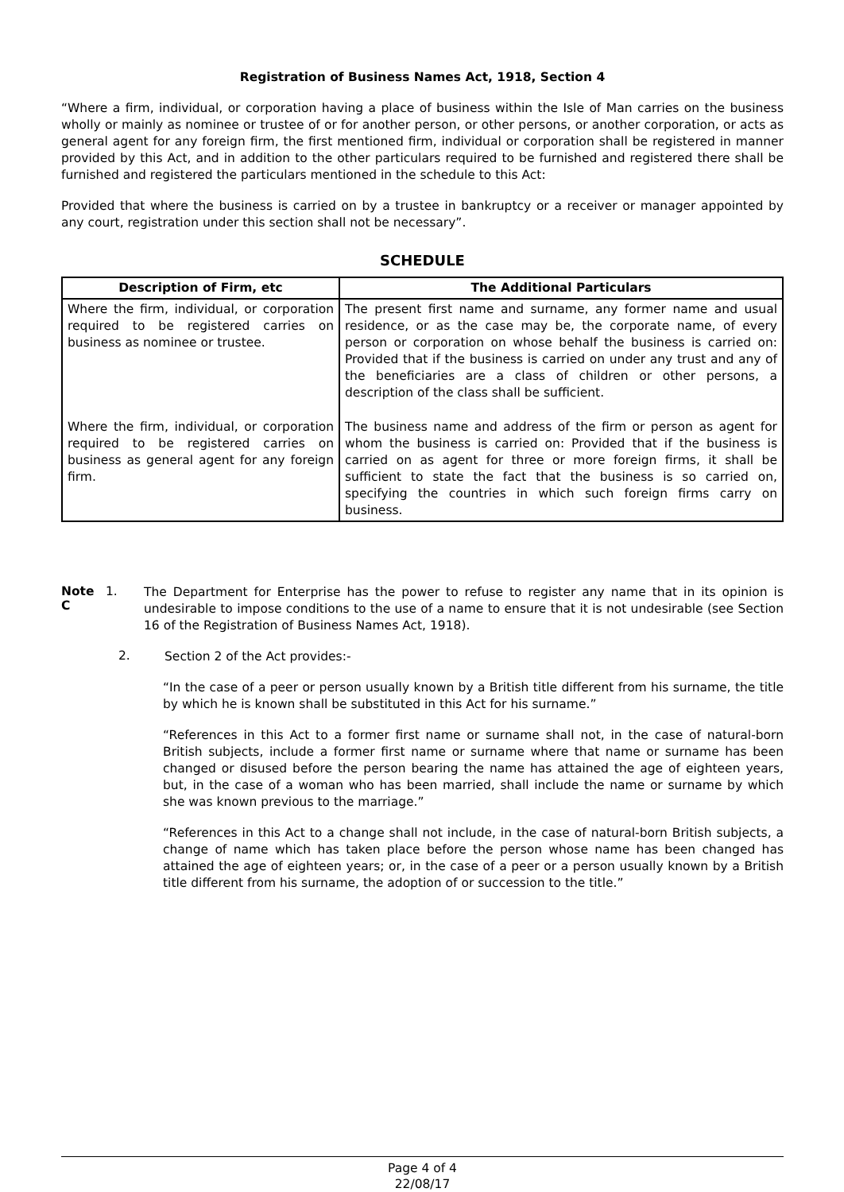Registration of Business Names Act, 1918, Section 4
“Where a firm, individual, or corporation having a place of business within the Isle of Man carries on the business wholly or mainly as nominee or trustee of or for another person, or other persons, or another corporation, or acts as general agent for any foreign firm, the first mentioned firm, individual or corporation shall be registered in manner provided by this Act, and in addition to the other particulars required to be furnished and registered there shall be furnished and registered the particulars mentioned in the schedule to this Act:
Provided that where the business is carried on by a trustee in bankruptcy or a receiver or manager appointed by any court, registration under this section shall not be necessary”.
SCHEDULE
| Description of Firm, etc | The Additional Particulars |
| --- | --- |
| Where the firm, individual, or corporation required to be registered carries on business as nominee or trustee. | The present first name and surname, any former name and usual residence, or as the case may be, the corporate name, of every person or corporation on whose behalf the business is carried on: Provided that if the business is carried on under any trust and any of the beneficiaries are a class of children or other persons, a description of the class shall be sufficient. |
| Where the firm, individual, or corporation required to be registered carries on business as general agent for any foreign firm. | The business name and address of the firm or person as agent for whom the business is carried on: Provided that if the business is carried on as agent for three or more foreign firms, it shall be sufficient to state the fact that the business is so carried on, specifying the countries in which such foreign firms carry on business. |
Note C 1.
The Department for Enterprise has the power to refuse to register any name that in its opinion is undesirable to impose conditions to the use of a name to ensure that it is not undesirable (see Section 16 of the Registration of Business Names Act, 1918).
2.
Section 2 of the Act provides:-
“In the case of a peer or person usually known by a British title different from his surname, the title by which he is known shall be substituted in this Act for his surname.”
“References in this Act to a former first name or surname shall not, in the case of natural-born British subjects, include a former first name or surname where that name or surname has been changed or disused before the person bearing the name has attained the age of eighteen years, but, in the case of a woman who has been married, shall include the name or surname by which she was known previous to the marriage.”
“References in this Act to a change shall not include, in the case of natural-born British subjects, a change of name which has taken place before the person whose name has been changed has attained the age of eighteen years; or, in the case of a peer or a person usually known by a British title different from his surname, the adoption of or succession to the title.”
Page 4 of 4
22/08/17